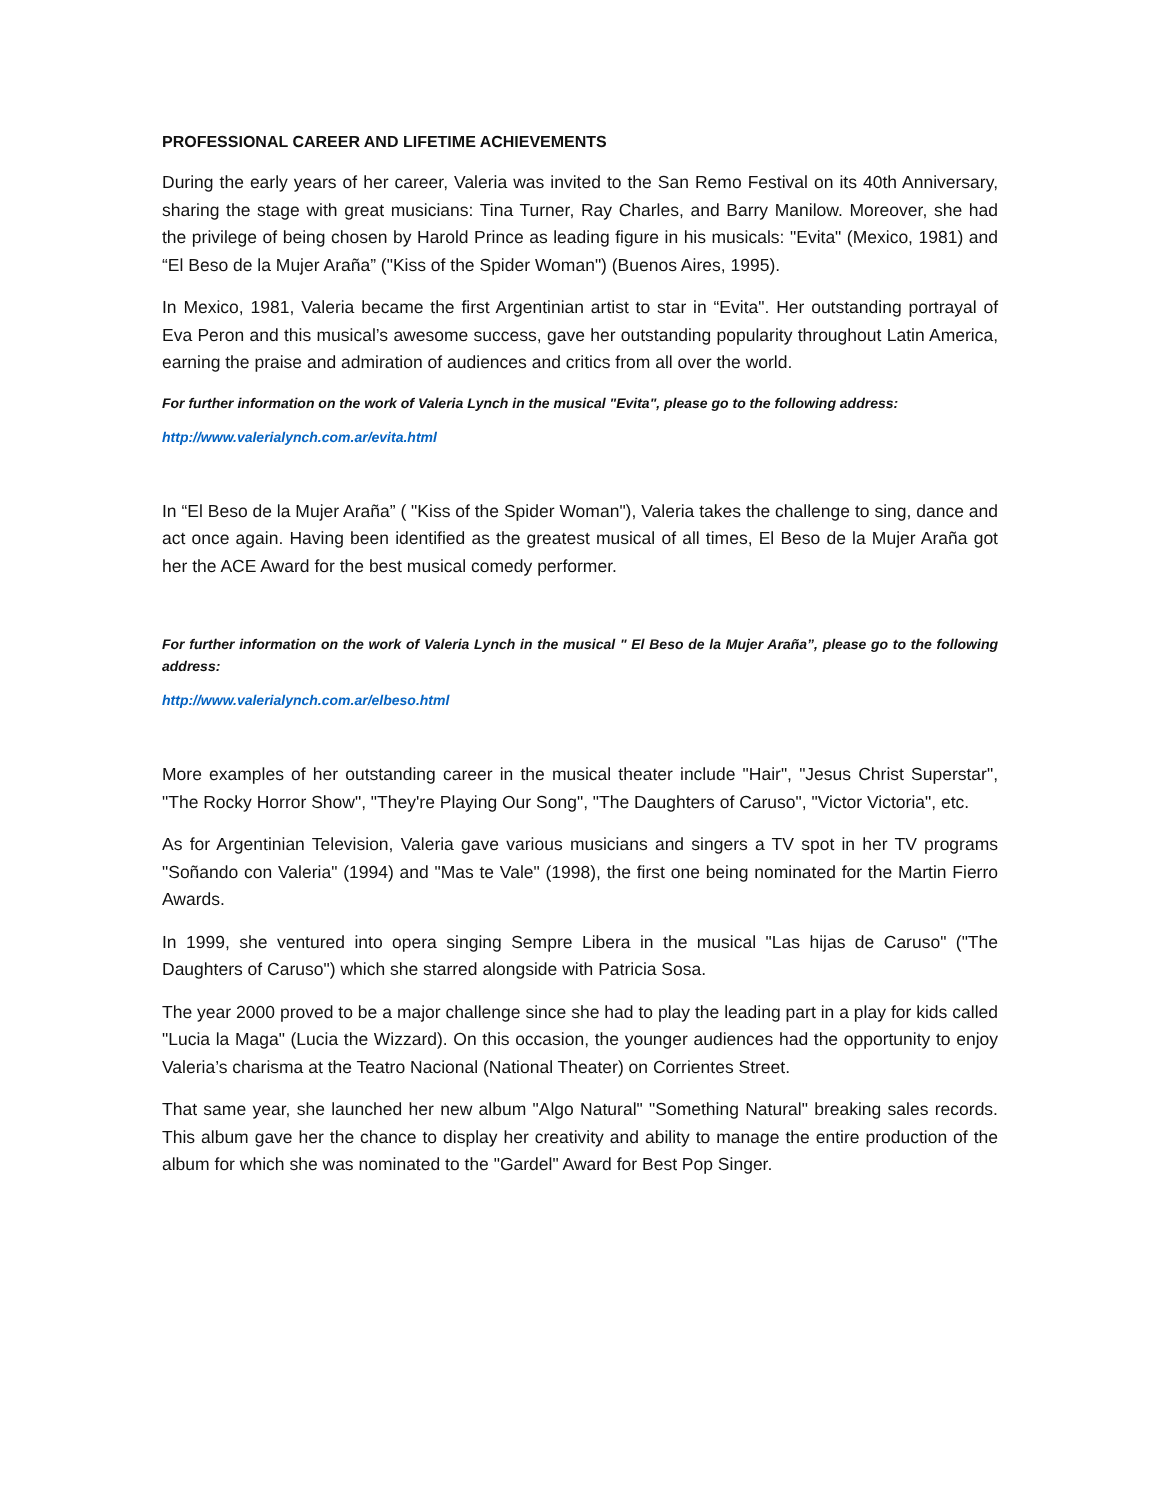PROFESSIONAL CAREER AND LIFETIME ACHIEVEMENTS
During the early years of her career, Valeria was invited to the San Remo Festival on its 40th Anniversary, sharing the stage with great musicians: Tina Turner, Ray Charles, and Barry Manilow. Moreover, she had the privilege of being chosen by Harold Prince as leading figure in his musicals: "Evita" (Mexico, 1981) and “El Beso de la Mujer Araña” ("Kiss of the Spider Woman") (Buenos Aires, 1995).
In Mexico, 1981, Valeria became the first Argentinian artist to star in “Evita". Her outstanding portrayal of Eva Peron and this musical’s awesome success, gave her outstanding popularity throughout Latin America, earning the praise and admiration of audiences and critics from all over the world.
For further information on the work of Valeria Lynch in the musical "Evita", please go to the following address:
http://www.valerialynch.com.ar/evita.html
In “El Beso de la Mujer Araña” ( "Kiss of the Spider Woman"), Valeria takes the challenge to sing, dance and act once again. Having been identified as the greatest musical of all times, El Beso de la Mujer Araña got her the ACE Award for the best musical comedy performer.
For further information on the work of Valeria Lynch in the musical " El Beso de la Mujer Araña”, please go to the following address:
http://www.valerialynch.com.ar/elbeso.html
More examples of her outstanding career in the musical theater include "Hair", "Jesus Christ Superstar", "The Rocky Horror Show", "They're Playing Our Song", "The Daughters of Caruso", "Victor Victoria", etc.
As for Argentinian Television, Valeria gave various musicians and singers a TV spot in her TV programs "Soñando con Valeria" (1994) and "Mas te Vale" (1998), the first one being nominated for the Martin Fierro Awards.
In 1999, she ventured into opera singing Sempre Libera in the musical "Las hijas de Caruso" ("The Daughters of Caruso") which she starred alongside with Patricia Sosa.
The year 2000 proved to be a major challenge since she had to play the leading part in a play for kids called "Lucia la Maga" (Lucia the Wizzard). On this occasion, the younger audiences had the opportunity to enjoy Valeria’s charisma at the Teatro Nacional (National Theater) on Corrientes Street.
That same year, she launched her new album "Algo Natural" "Something Natural" breaking sales records. This album gave her the chance to display her creativity and ability to manage the entire production of the album for which she was nominated to the "Gardel" Award for Best Pop Singer.